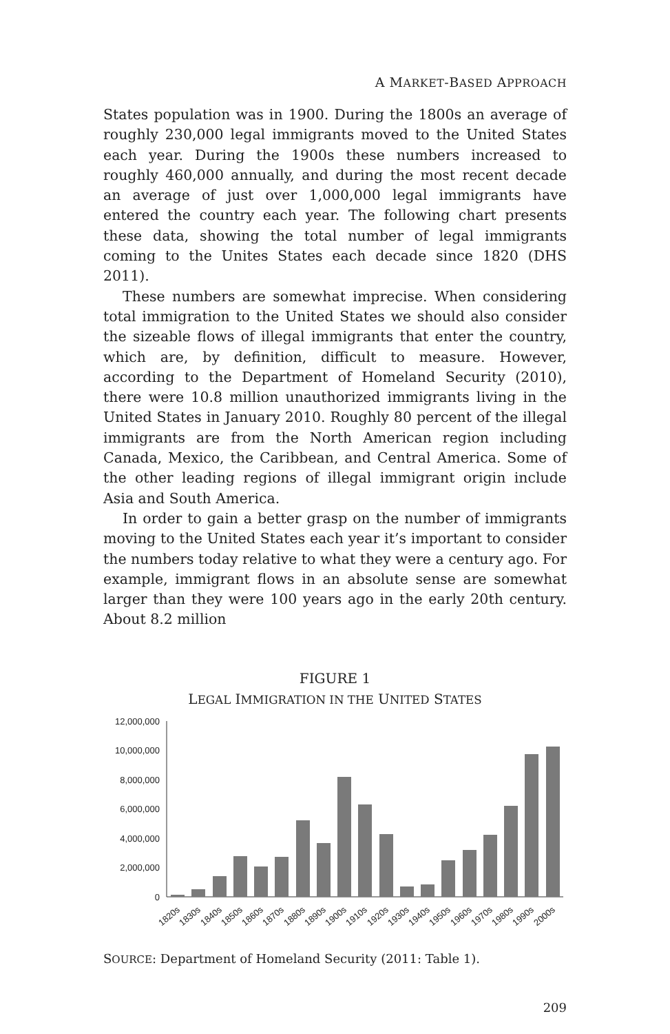A MARKET-BASED APPROACH
States population was in 1900. During the 1800s an average of roughly 230,000 legal immigrants moved to the United States each year. During the 1900s these numbers increased to roughly 460,000 annually, and during the most recent decade an average of just over 1,000,000 legal immigrants have entered the country each year. The following chart presents these data, showing the total number of legal immigrants coming to the Unites States each decade since 1820 (DHS 2011).
These numbers are somewhat imprecise. When considering total immigration to the United States we should also consider the sizeable flows of illegal immigrants that enter the country, which are, by definition, difficult to measure. However, according to the Department of Homeland Security (2010), there were 10.8 million unauthorized immigrants living in the United States in January 2010. Roughly 80 percent of the illegal immigrants are from the North American region including Canada, Mexico, the Caribbean, and Central America. Some of the other leading regions of illegal immigrant origin include Asia and South America.
In order to gain a better grasp on the number of immigrants moving to the United States each year it’s important to consider the numbers today relative to what they were a century ago. For example, immigrant flows in an absolute sense are somewhat larger than they were 100 years ago in the early 20th century. About 8.2 million
FIGURE 1
LEGAL IMMIGRATION IN THE UNITED STATES
12,000,000
10,000,000
8,000,000
6,000,000
4,000,000
2,000,000
0
1820s
1830s
1840s
1850s
1860s
1870s
1880s
1890s
1900s
1910s
1920s
1930s
1940s
1950s
1960s
1970s
1980s
1990s
2000s
SOURCE: Department of Homeland Security (2011: Table 1).
209